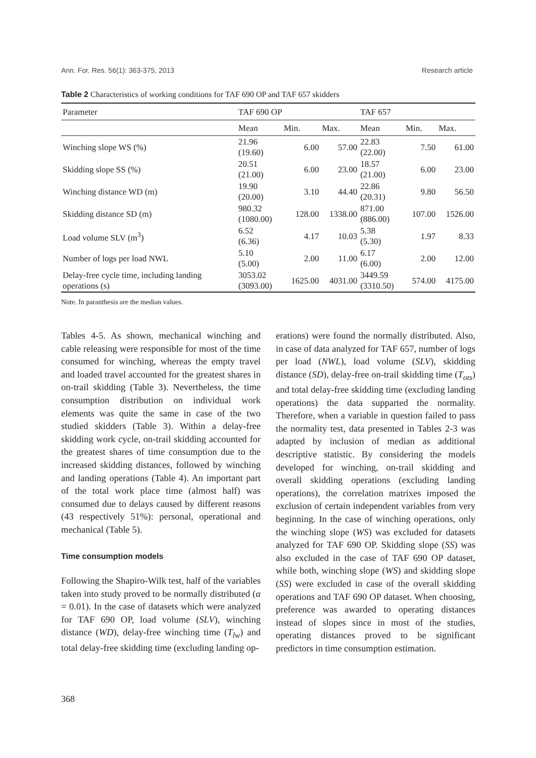Ann. For. Res. 56(1): 363-375, 2013 Research article
Table 2 Characteristics of working conditions for TAF 690 OP and TAF 657 skidders
| Parameter | TAF 690 OP | | | TAF 657 | | |
| --- | --- | --- | --- | --- | --- | --- |
| | Mean | Min. | Max. | Mean | Min. | Max. |
| Winching slope WS (%) | 21.96 (19.60) | 6.00 | 57.00 | 22.83 (22.00) | 7.50 | 61.00 |
| Skidding slope SS (%) | 20.51 (21.00) | 6.00 | 23.00 | 18.57 (21.00) | 6.00 | 23.00 |
| Winching distance WD (m) | 19.90 (20.00) | 3.10 | 44.40 | 22.86 (20.31) | 9.80 | 56.50 |
| Skidding distance SD (m) | 980.32 (1080.00) | 128.00 | 1338.00 | 871.00 (886.00) | 107.00 | 1526.00 |
| Load volume SLV (m<sup>3</sup>) | 6.52 (6.36) | 4.17 | 10.03 | 5.38 (5.30) | 1.97 | 8.33 |
| Number of logs per load NWL | 5.10 (5.00) | 2.00 | 11.00 | 6.17 (6.00) | 2.00 | 12.00 |
| Delay-free cycle time, including landing operations (s) | 3053.02 (3093.00) | 1625.00 | 4031.00 | 3449.59 (3310.50) | 574.00 | 4175.00 |
Note. In paranthesis are the median values.
Tables 4-5. As shown, mechanical winching and cable releasing were responsible for most of the time consumed for winching, whereas the empty travel and loaded travel accounted for the greatest shares in on-trail skidding (Table 3). Nevertheless, the time consumption distribution on individual work elements was quite the same in case of the two studied skidders (Table 3). Within a delay-free skidding work cycle, on-trail skidding accounted for the greatest shares of time consumption due to the increased skidding distances, followed by winching and landing operations (Table 4). An important part of the total work place time (almost half) was consumed due to delays caused by different reasons (43 respectively 51%): personal, operational and mechanical (Table 5).
Time consumption models
Following the Shapiro-Wilk test, half of the variables taken into study proved to be normally distributed (α = 0.01). In the case of datasets which were analyzed for TAF 690 OP, load volume (SLV), winching distance (WD), delay-free winching time (T<sub>lw</sub>) and total delay-free skidding time (excluding landing op-
erations) were found the normally distributed. Also, in case of data analyzed for TAF 657, number of logs per load (NWL), load volume (SLV), skidding distance (SD), delay-free on-trail skidding time (T<sub>ots</sub>) and total delay-free skidding time (excluding landing operations) the data supparted the normality. Therefore, when a variable in question failed to pass the normality test, data presented in Tables 2-3 was adapted by inclusion of median as additional descriptive statistic. By considering the models developed for winching, on-trail skidding and overall skidding operations (excluding landing operations), the correlation matrixes imposed the exclusion of certain independent variables from very beginning. In the case of winching operations, only the winching slope (WS) was excluded for datasets analyzed for TAF 690 OP. Skidding slope (SS) was also excluded in the case of TAF 690 OP dataset, while both, winching slope (WS) and skidding slope (SS) were excluded in case of the overall skidding operations and TAF 690 OP dataset. When choosing, preference was awarded to operating distances instead of slopes since in most of the studies, operating distances proved to be significant predictors in time consumption estimation.
368